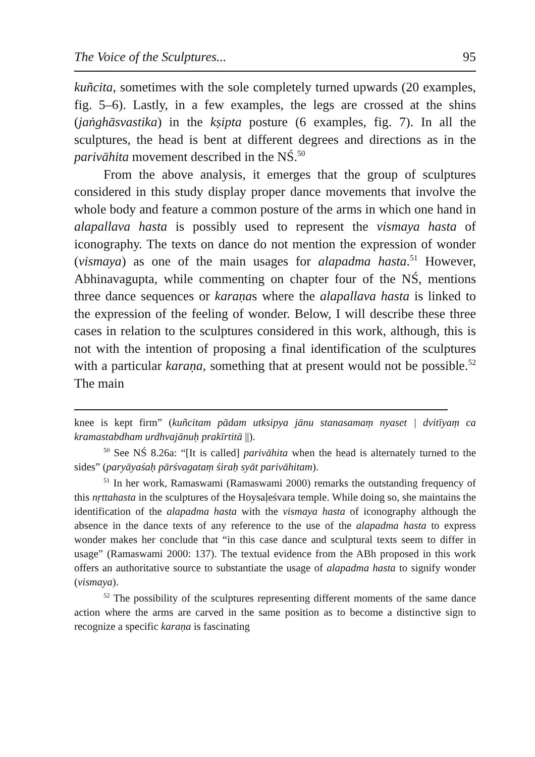The Voice of the Sculptures... 95
kuñcita, sometimes with the sole completely turned upwards (20 examples, fig. 5–6). Lastly, in a few examples, the legs are crossed at the shins (jaṅghāsvastika) in the kṣipta posture (6 examples, fig. 7). In all the sculptures, the head is bent at different degrees and directions as in the parivāhita movement described in the NŚ.<sup>50</sup>
From the above analysis, it emerges that the group of sculptures considered in this study display proper dance movements that involve the whole body and feature a common posture of the arms in which one hand in alapallava hasta is possibly used to represent the vismaya hasta of iconography. The texts on dance do not mention the expression of wonder (vismaya) as one of the main usages for alapadma hasta.<sup>51</sup> However, Abhinavagupta, while commenting on chapter four of the NŚ, mentions three dance sequences or karaṇas where the alapallava hasta is linked to the expression of the feeling of wonder. Below, I will describe these three cases in relation to the sculptures considered in this work, although, this is not with the intention of proposing a final identification of the sculptures with a particular karaṇa, something that at present would not be possible.<sup>52</sup> The main
knee is kept firm” (kuñcitam pādam utksipya jānu stanasamaṃ nyaset | dvitīyaṃ ca kramastabdham urdhvajānuḥ prakīrtitā ||).
<sup>50</sup> See NŚ 8.26a: “[It is called] parivāhita when the head is alternately turned to the sides” (paryāyaśaḥ pārśvagataṃ śiraḥ syāt parivāhitam).
<sup>51</sup> In her work, Ramaswami (Ramaswami 2000) remarks the outstanding frequency of this nṛttahasta in the sculptures of the Hoysaḷeśvara temple. While doing so, she maintains the identification of the alapadma hasta with the vismaya hasta of iconography although the absence in the dance texts of any reference to the use of the alapadma hasta to express wonder makes her conclude that “in this case dance and sculptural texts seem to differ in usage” (Ramaswami 2000: 137). The textual evidence from the ABh proposed in this work offers an authoritative source to substantiate the usage of alapadma hasta to signify wonder (vismaya).
<sup>52</sup> The possibility of the sculptures representing different moments of the same dance action where the arms are carved in the same position as to become a distinctive sign to recognize a specific karaṇa is fascinating